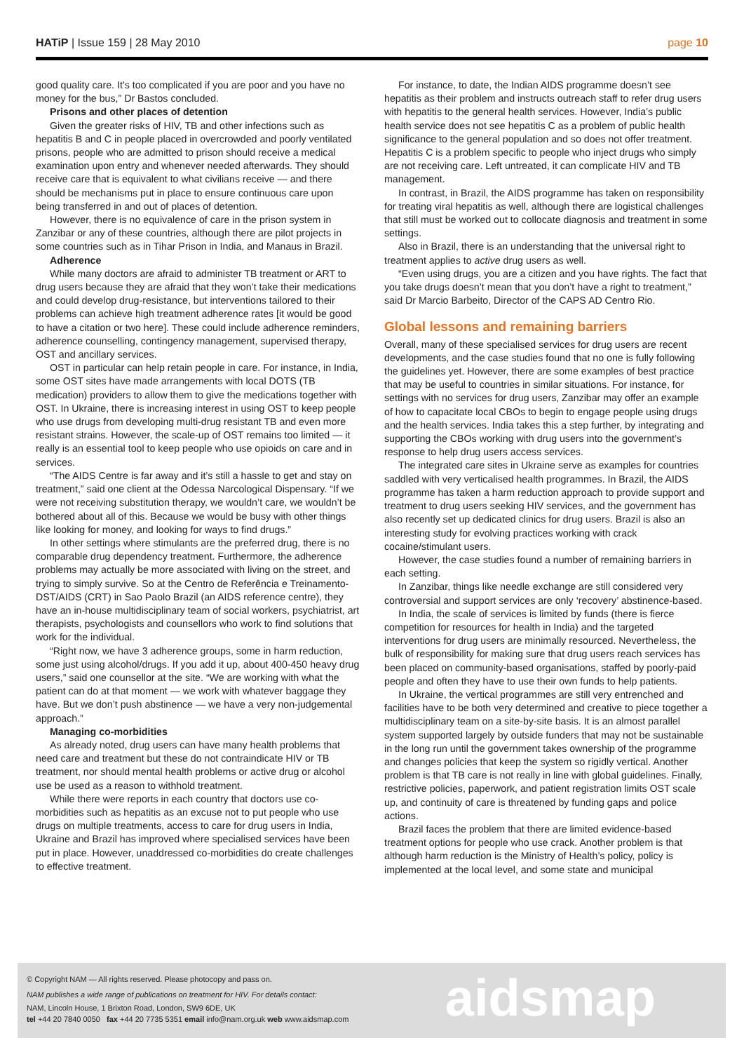HATiP | Issue 159 | 28 May 2010
page 10
good quality care. It’s too complicated if you are poor and you have no money for the bus,” Dr Bastos concluded.
Prisons and other places of detention
Given the greater risks of HIV, TB and other infections such as hepatitis B and C in people placed in overcrowded and poorly ventilated prisons, people who are admitted to prison should receive a medical examination upon entry and whenever needed afterwards. They should receive care that is equivalent to what civilians receive — and there should be mechanisms put in place to ensure continuous care upon being transferred in and out of places of detention.
However, there is no equivalence of care in the prison system in Zanzibar or any of these countries, although there are pilot projects in some countries such as in Tihar Prison in India, and Manaus in Brazil.
Adherence
While many doctors are afraid to administer TB treatment or ART to drug users because they are afraid that they won’t take their medications and could develop drug-resistance, but interventions tailored to their problems can achieve high treatment adherence rates [it would be good to have a citation or two here]. These could include adherence reminders, adherence counselling, contingency management, supervised therapy, OST and ancillary services.
OST in particular can help retain people in care. For instance, in India, some OST sites have made arrangements with local DOTS (TB medication) providers to allow them to give the medications together with OST. In Ukraine, there is increasing interest in using OST to keep people who use drugs from developing multi-drug resistant TB and even more resistant strains. However, the scale-up of OST remains too limited — it really is an essential tool to keep people who use opioids on care and in services.
“The AIDS Centre is far away and it’s still a hassle to get and stay on treatment,” said one client at the Odessa Narcological Dispensary. “If we were not receiving substitution therapy, we wouldn’t care, we wouldn’t be bothered about all of this. Because we would be busy with other things like looking for money, and looking for ways to find drugs.”
In other settings where stimulants are the preferred drug, there is no comparable drug dependency treatment. Furthermore, the adherence problems may actually be more associated with living on the street, and trying to simply survive. So at the Centro de Referência e Treinamento-DST/AIDS (CRT) in Sao Paolo Brazil (an AIDS reference centre), they have an in-house multidisciplinary team of social workers, psychiatrist, art therapists, psychologists and counsellors who work to find solutions that work for the individual.
“Right now, we have 3 adherence groups, some in harm reduction, some just using alcohol/drugs. If you add it up, about 400-450 heavy drug users,” said one counsellor at the site. “We are working with what the patient can do at that moment — we work with whatever baggage they have. But we don’t push abstinence — we have a very non-judgemental approach.”
Managing co-morbidities
As already noted, drug users can have many health problems that need care and treatment but these do not contraindicate HIV or TB treatment, nor should mental health problems or active drug or alcohol use be used as a reason to withhold treatment.
While there were reports in each country that doctors use co-morbidities such as hepatitis as an excuse not to put people who use drugs on multiple treatments, access to care for drug users in India, Ukraine and Brazil has improved where specialised services have been put in place. However, unaddressed co-morbidities do create challenges to effective treatment.
For instance, to date, the Indian AIDS programme doesn’t see hepatitis as their problem and instructs outreach staff to refer drug users with hepatitis to the general health services. However, India’s public health service does not see hepatitis C as a problem of public health significance to the general population and so does not offer treatment. Hepatitis C is a problem specific to people who inject drugs who simply are not receiving care. Left untreated, it can complicate HIV and TB management.
In contrast, in Brazil, the AIDS programme has taken on responsibility for treating viral hepatitis as well, although there are logistical challenges that still must be worked out to collocate diagnosis and treatment in some settings.
Also in Brazil, there is an understanding that the universal right to treatment applies to active drug users as well.
“Even using drugs, you are a citizen and you have rights. The fact that you take drugs doesn’t mean that you don’t have a right to treatment,” said Dr Marcio Barbeito, Director of the CAPS AD Centro Rio.
Global lessons and remaining barriers
Overall, many of these specialised services for drug users are recent developments, and the case studies found that no one is fully following the guidelines yet. However, there are some examples of best practice that may be useful to countries in similar situations. For instance, for settings with no services for drug users, Zanzibar may offer an example of how to capacitate local CBOs to begin to engage people using drugs and the health services. India takes this a step further, by integrating and supporting the CBOs working with drug users into the government’s response to help drug users access services.
The integrated care sites in Ukraine serve as examples for countries saddled with very verticalised health programmes. In Brazil, the AIDS programme has taken a harm reduction approach to provide support and treatment to drug users seeking HIV services, and the government has also recently set up dedicated clinics for drug users. Brazil is also an interesting study for evolving practices working with crack cocaine/stimulant users.
However, the case studies found a number of remaining barriers in each setting.
In Zanzibar, things like needle exchange are still considered very controversial and support services are only ‘recovery’ abstinence-based.
In India, the scale of services is limited by funds (there is fierce competition for resources for health in India) and the targeted interventions for drug users are minimally resourced. Nevertheless, the bulk of responsibility for making sure that drug users reach services has been placed on community-based organisations, staffed by poorly-paid people and often they have to use their own funds to help patients.
In Ukraine, the vertical programmes are still very entrenched and facilities have to be both very determined and creative to piece together a multidisciplinary team on a site-by-site basis. It is an almost parallel system supported largely by outside funders that may not be sustainable in the long run until the government takes ownership of the programme and changes policies that keep the system so rigidly vertical. Another problem is that TB care is not really in line with global guidelines. Finally, restrictive policies, paperwork, and patient registration limits OST scale up, and continuity of care is threatened by funding gaps and police actions.
Brazil faces the problem that there are limited evidence-based treatment options for people who use crack. Another problem is that although harm reduction is the Ministry of Health’s policy, policy is implemented at the local level, and some state and municipal
© Copyright NAM — All rights reserved. Please photocopy and pass on.
NAM publishes a wide range of publications on treatment for HIV. For details contact:
NAM, Lincoln House, 1 Brixton Road, London, SW9 6DE, UK
tel +44 20 7840 0050 fax +44 20 7735 5351 email info@nam.org.uk web www.aidsmap.com
aidsmap